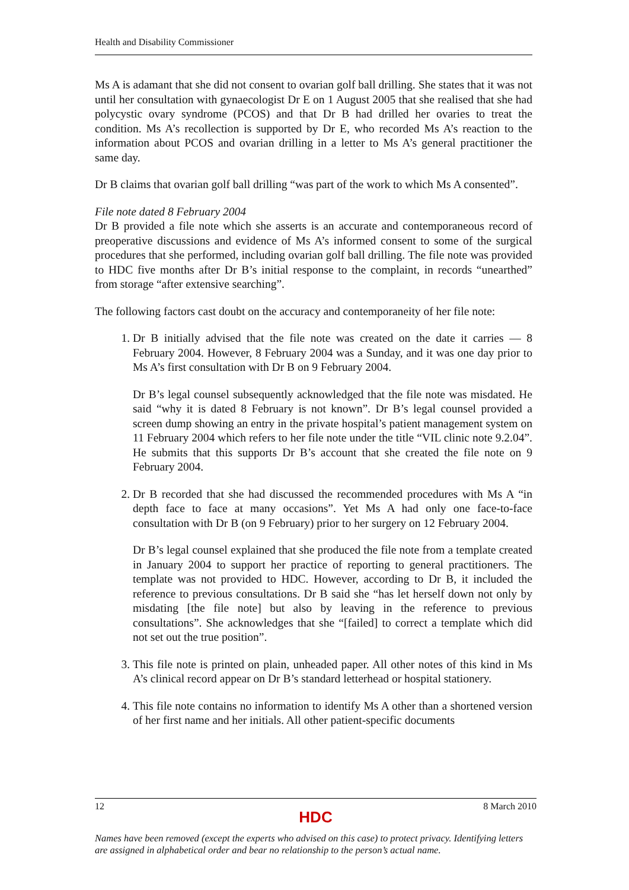Health and Disability Commissioner
Ms A is adamant that she did not consent to ovarian golf ball drilling. She states that it was not until her consultation with gynaecologist Dr E on 1 August 2005 that she realised that she had polycystic ovary syndrome (PCOS) and that Dr B had drilled her ovaries to treat the condition. Ms A’s recollection is supported by Dr E, who recorded Ms A’s reaction to the information about PCOS and ovarian drilling in a letter to Ms A’s general practitioner the same day.
Dr B claims that ovarian golf ball drilling “was part of the work to which Ms A consented”.
File note dated 8 February 2004
Dr B provided a file note which she asserts is an accurate and contemporaneous record of preoperative discussions and evidence of Ms A’s informed consent to some of the surgical procedures that she performed, including ovarian golf ball drilling. The file note was provided to HDC five months after Dr B’s initial response to the complaint, in records “unearthed” from storage “after extensive searching”.
The following factors cast doubt on the accuracy and contemporaneity of her file note:
1. Dr B initially advised that the file note was created on the date it carries — 8 February 2004. However, 8 February 2004 was a Sunday, and it was one day prior to Ms A’s first consultation with Dr B on 9 February 2004.
Dr B’s legal counsel subsequently acknowledged that the file note was misdated. He said “why it is dated 8 February is not known”. Dr B’s legal counsel provided a screen dump showing an entry in the private hospital’s patient management system on 11 February 2004 which refers to her file note under the title “VIL clinic note 9.2.04”. He submits that this supports Dr B’s account that she created the file note on 9 February 2004.
2. Dr B recorded that she had discussed the recommended procedures with Ms A “in depth face to face at many occasions”. Yet Ms A had only one face-to-face consultation with Dr B (on 9 February) prior to her surgery on 12 February 2004.
Dr B’s legal counsel explained that she produced the file note from a template created in January 2004 to support her practice of reporting to general practitioners. The template was not provided to HDC. However, according to Dr B, it included the reference to previous consultations. Dr B said she “has let herself down not only by misdating [the file note] but also by leaving in the reference to previous consultations”. She acknowledges that she “[failed] to correct a template which did not set out the true position”.
3. This file note is printed on plain, unheaded paper. All other notes of this kind in Ms A’s clinical record appear on Dr B’s standard letterhead or hospital stationery.
4. This file note contains no information to identify Ms A other than a shortened version of her first name and her initials. All other patient-specific documents
12 8 March 2010
HDC
Names have been removed (except the experts who advised on this case) to protect privacy. Identifying letters are assigned in alphabetical order and bear no relationship to the person’s actual name.